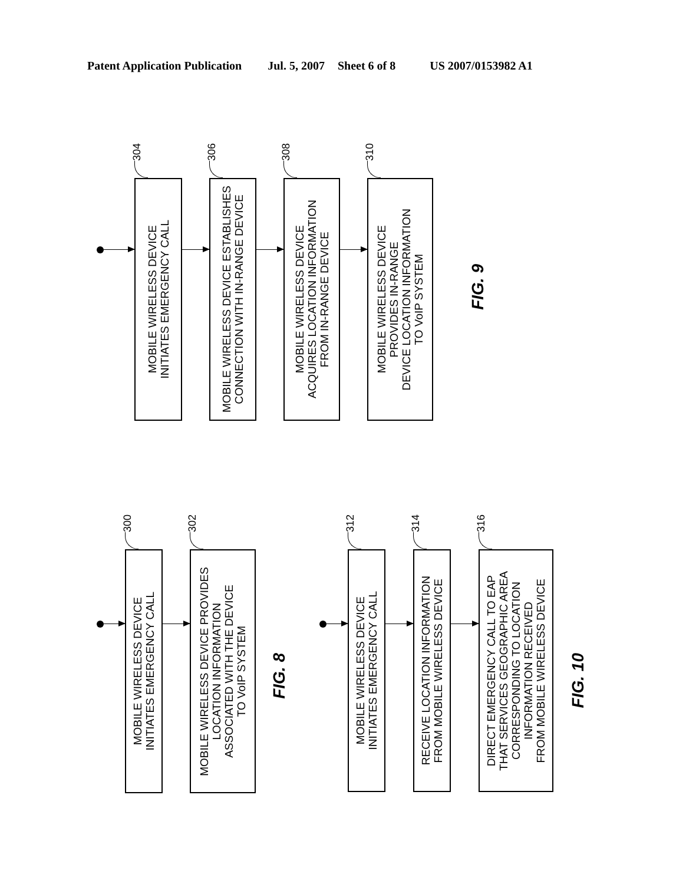Patent Application Publication Jul. 5, 2007 Sheet 6 of 8 US 2007/0153982 A1
304
MOBILE WIRELESS DEVICE
INITIATES EMERGENCY CALL
306
MOBILE WIRELESS DEVICE ESTABLISHES
CONNECTION WITH IN-RANGE DEVICE
308
MOBILE WIRELESS DEVICE
ACQUIRES LOCATION INFORMATION
FROM IN-RANGE DEVICE
310
MOBILE WIRELESS DEVICE
PROVIDES IN-RANGE
DEVICE LOCATION INFORMATION
TO VoIP SYSTEM
FIG. 9
300
MOBILE WIRELESS DEVICE
INITIATES EMERGENCY CALL
302
MOBILE WIRELESS DEVICE PROVIDES
LOCATION INFORMATION
ASSOCIATED WITH THE DEVICE
TO VoIP SYSTEM
FIG. 8
312
MOBILE WIRELESS DEVICE
INITIATES EMERGENCY CALL
314
RECEIVE LOCATION INFORMATION
FROM MOBILE WIRELESS DEVICE
316
DIRECT EMERGENCY CALL TO EAP
THAT SERVICES GEOGRAPHIC AREA
CORRESPONDING TO LOCATION
INFORMATION RECEIVED
FROM MOBILE WIRELESS DEVICE
FIG. 10